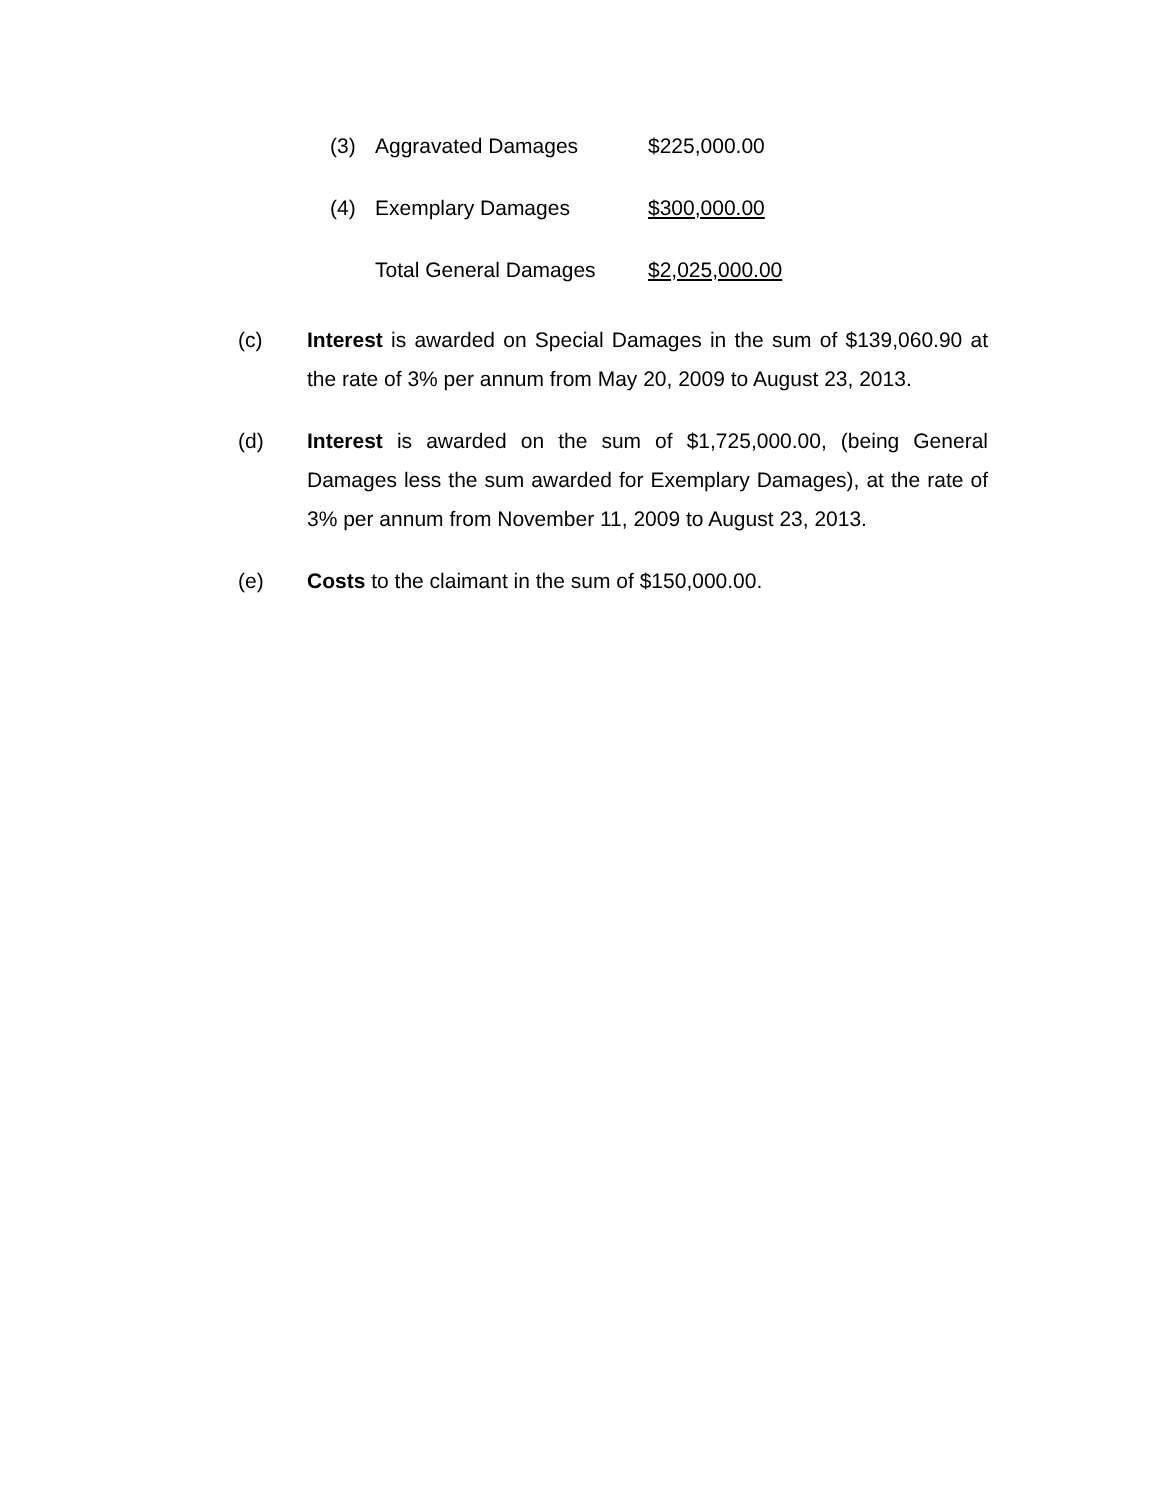(3) Aggravated Damages $225,000.00
(4) Exemplary Damages $300,000.00
Total General Damages $2,025,000.00
(c) Interest is awarded on Special Damages in the sum of $139,060.90 at the rate of 3% per annum from May 20, 2009 to August 23, 2013.
(d) Interest is awarded on the sum of $1,725,000.00, (being General Damages less the sum awarded for Exemplary Damages), at the rate of 3% per annum from November 11, 2009 to August 23, 2013.
(e) Costs to the claimant in the sum of $150,000.00.